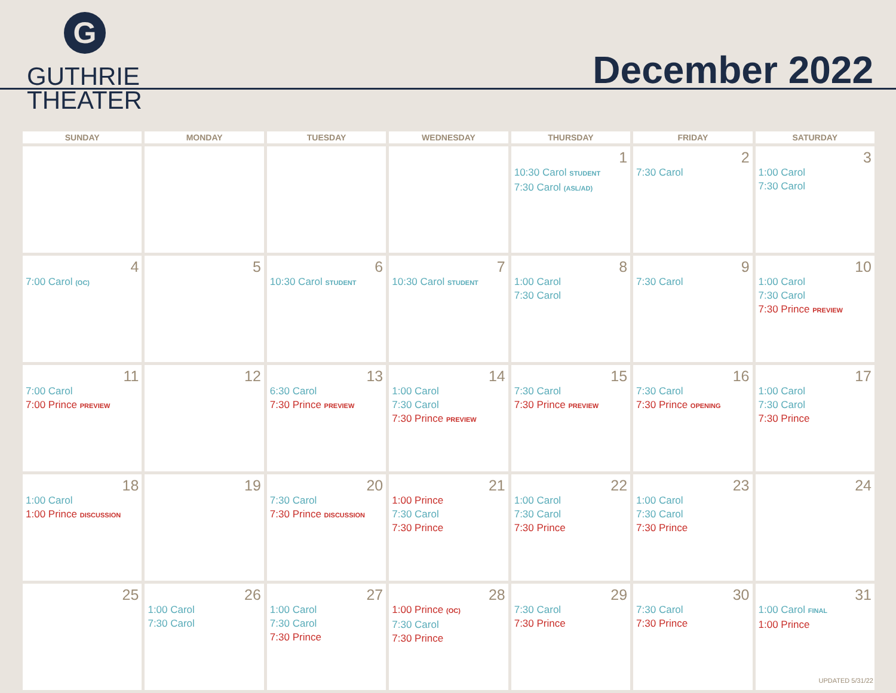G
GUTHRIE
THEATER
December 2022
| SUNDAY | MONDAY | TUESDAY | WEDNESDAY | THURSDAY | FRIDAY | SATURDAY |
| --- | --- | --- | --- | --- | --- | --- |
| | | | | 1 10:30 Carol STUDENT 7:30 Carol (ASL/AD) | 2 7:30 Carol | 3 1:00 Carol 7:30 Carol |
| 4 7:00 Carol (OC) | 5 | 6 10:30 Carol STUDENT | 7 10:30 Carol STUDENT | 8 1:00 Carol 7:30 Carol | 9 7:30 Carol | 10 1:00 Carol 7:30 Carol 7:30 Prince PREVIEW |
| 11 7:00 Carol 7:00 Prince PREVIEW | 12 | 13 6:30 Carol 7:30 Prince PREVIEW | 14 1:00 Carol 7:30 Carol 7:30 Prince PREVIEW | 15 7:30 Carol 7:30 Prince PREVIEW | 16 7:30 Carol 7:30 Prince OPENING | 17 1:00 Carol 7:30 Carol 7:30 Prince |
| 18 1:00 Carol 1:00 Prince DISCUSSION | 19 | 20 7:30 Carol 7:30 Prince DISCUSSION | 21 1:00 Prince 7:30 Carol 7:30 Prince | 22 1:00 Carol 7:30 Carol 7:30 Prince | 23 1:00 Carol 7:30 Carol 7:30 Prince | 24 |
| 25 | 26 1:00 Carol 7:30 Carol | 27 1:00 Carol 7:30 Carol 7:30 Prince | 28 1:00 Prince (OC) 7:30 Carol 7:30 Prince | 29 7:30 Carol 7:30 Prince | 30 7:30 Carol 7:30 Prince | 31 1:00 Carol FINAL 1:00 Prince |
UPDATED 5/31/22